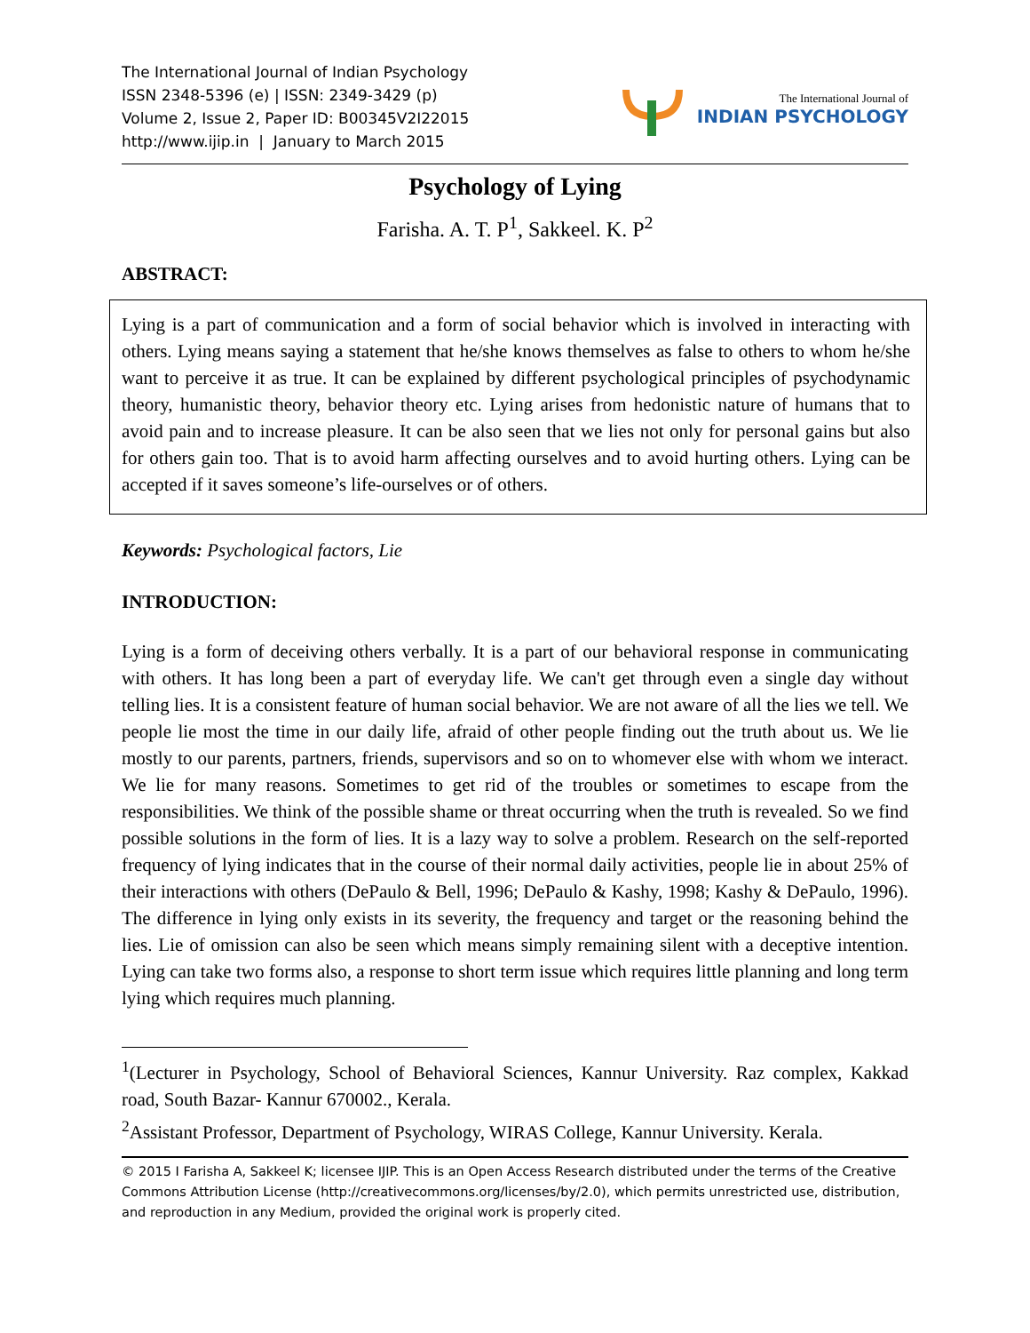The International Journal of Indian Psychology
ISSN 2348-5396 (e) | ISSN: 2349-3429 (p)
Volume 2, Issue 2, Paper ID: B00345V2I22015
http://www.ijip.in | January to March 2015
The International Journal of
INDIAN PSYCHOLOGY
Psychology of Lying
Farisha. A. T. P<sup>1</sup>, Sakkeel. K. P<sup>2</sup>
ABSTRACT:
Lying is a part of communication and a form of social behavior which is involved in interacting with others. Lying means saying a statement that he/she knows themselves as false to others to whom he/she want to perceive it as true. It can be explained by different psychological principles of psychodynamic theory, humanistic theory, behavior theory etc. Lying arises from hedonistic nature of humans that to avoid pain and to increase pleasure. It can be also seen that we lies not only for personal gains but also for others gain too. That is to avoid harm affecting ourselves and to avoid hurting others. Lying can be accepted if it saves someone’s life-ourselves or of others.
Keywords: Psychological factors, Lie
INTRODUCTION:
Lying is a form of deceiving others verbally. It is a part of our behavioral response in communicating with others. It has long been a part of everyday life. We can't get through even a single day without telling lies. It is a consistent feature of human social behavior. We are not aware of all the lies we tell. We people lie most the time in our daily life, afraid of other people finding out the truth about us. We lie mostly to our parents, partners, friends, supervisors and so on to whomever else with whom we interact. We lie for many reasons. Sometimes to get rid of the troubles or sometimes to escape from the responsibilities. We think of the possible shame or threat occurring when the truth is revealed. So we find possible solutions in the form of lies. It is a lazy way to solve a problem. Research on the self-reported frequency of lying indicates that in the course of their normal daily activities, people lie in about 25% of their interactions with others (DePaulo & Bell, 1996; DePaulo & Kashy, 1998; Kashy & DePaulo, 1996). The difference in lying only exists in its severity, the frequency and target or the reasoning behind the lies. Lie of omission can also be seen which means simply remaining silent with a deceptive intention. Lying can take two forms also, a response to short term issue which requires little planning and long term lying which requires much planning.
<sup>1</sup> (Lecturer in Psychology, School of Behavioral Sciences, Kannur University. Raz complex, Kakkad road, South Bazar- Kannur 670002., Kerala.
<sup>2</sup> Assistant Professor, Department of Psychology, WIRAS College, Kannur University. Kerala.
© 2015 I Farisha A, Sakkeel K; licensee IJIP. This is an Open Access Research distributed under the terms of the Creative Commons Attribution License (http://creativecommons.org/licenses/by/2.0), which permits unrestricted use, distribution, and reproduction in any Medium, provided the original work is properly cited.